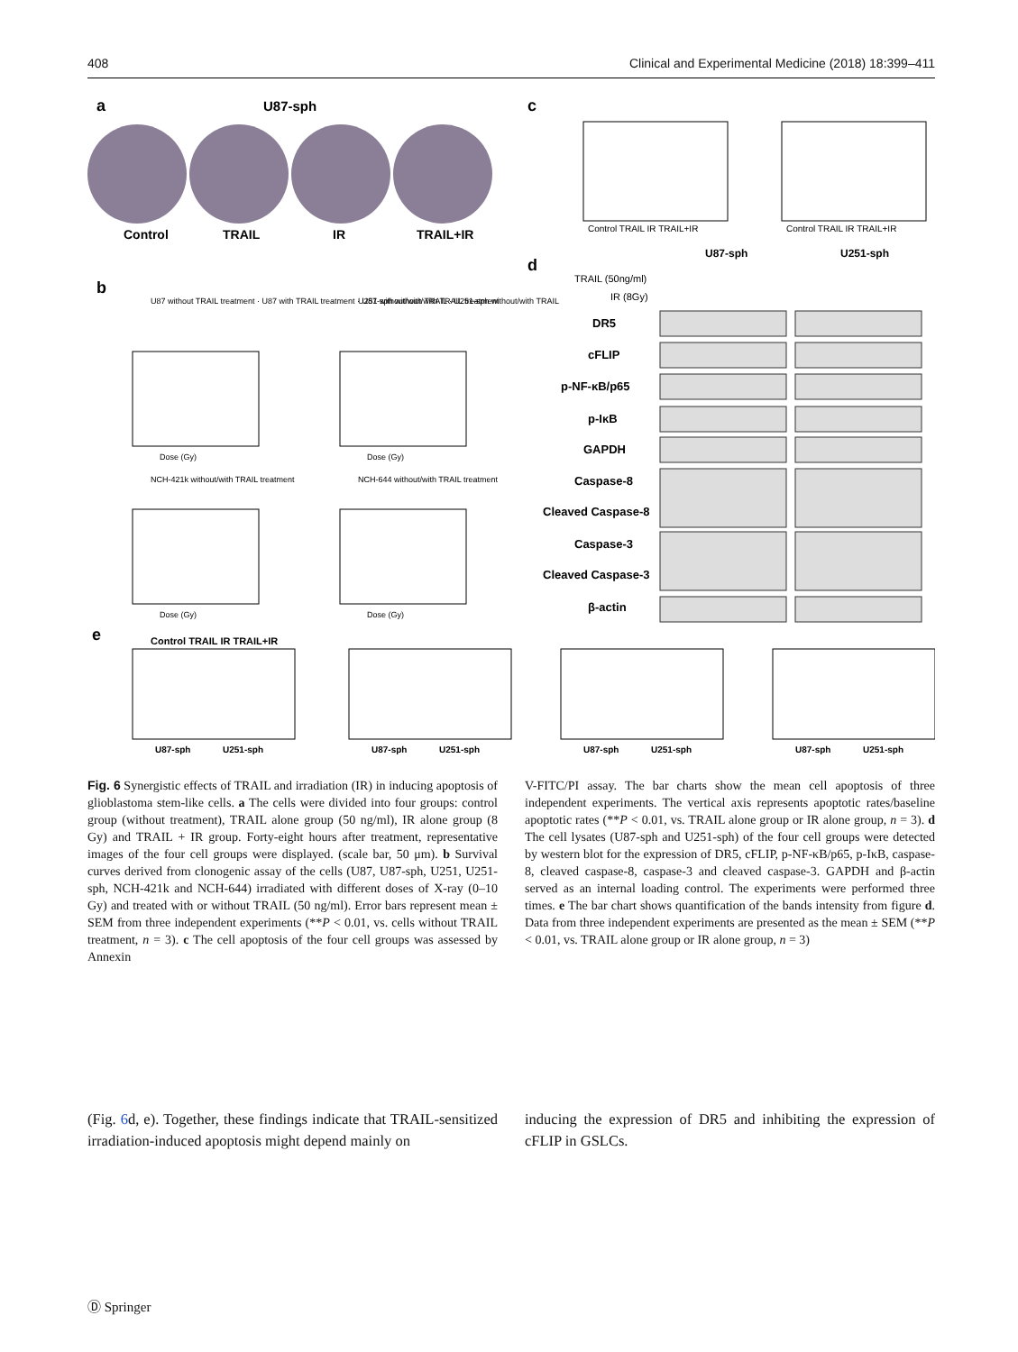408 Clinical and Experimental Medicine (2018) 18:399–411
a
U87-sph
Control
TRAIL
IR
TRAIL+IR
b
U87 without TRAIL treatment · U87 with TRAIL treatment · U87-sph without/with TRAIL treatment
U251 without/with TRAIL · U251-sph without/with TRAIL
Dose (Gy)
Dose (Gy)
NCH-421k without/with TRAIL treatment
NCH-644 without/with TRAIL treatment
Dose (Gy)
Dose (Gy)
c
Control TRAIL IR TRAIL+IR
Control TRAIL IR TRAIL+IR
d
U87-sph
U251-sph
TRAIL (50ng/ml)
IR (8Gy)
DR5
cFLIP
p-NF-κB/p65
p-IκB
GAPDH
Caspase-8
Cleaved Caspase-8
Caspase-3
Cleaved Caspase-3
β-actin
e
Control TRAIL IR TRAIL+IR
U87-sph
U251-sph
U87-sph
U251-sph
U87-sph
U251-sph
U87-sph
U251-sph
Fig. 6 Synergistic effects of TRAIL and irradiation (IR) in inducing apoptosis of glioblastoma stem-like cells. a The cells were divided into four groups: control group (without treatment), TRAIL alone group (50 ng/ml), IR alone group (8 Gy) and TRAIL + IR group. Forty-eight hours after treatment, representative images of the four cell groups were displayed. (scale bar, 50 μm). b Survival curves derived from clonogenic assay of the cells (U87, U87-sph, U251, U251-sph, NCH-421k and NCH-644) irradiated with different doses of X-ray (0–10 Gy) and treated with or without TRAIL (50 ng/ml). Error bars represent mean ± SEM from three independent experiments (**P < 0.01, vs. cells without TRAIL treatment, n = 3). c The cell apoptosis of the four cell groups was assessed by Annexin
V-FITC/PI assay. The bar charts show the mean cell apoptosis of three independent experiments. The vertical axis represents apoptotic rates/baseline apoptotic rates (**P < 0.01, vs. TRAIL alone group or IR alone group, n = 3). d The cell lysates (U87-sph and U251-sph) of the four cell groups were detected by western blot for the expression of DR5, cFLIP, p-NF-κB/p65, p-IκB, caspase-8, cleaved caspase-8, caspase-3 and cleaved caspase-3. GAPDH and β-actin served as an internal loading control. The experiments were performed three times. e The bar chart shows quantification of the bands intensity from figure d. Data from three independent experiments are presented as the mean ± SEM (**P < 0.01, vs. TRAIL alone group or IR alone group, n = 3)
(Fig. 6d, e). Together, these findings indicate that TRAIL-sensitized irradiation-induced apoptosis might depend mainly on
inducing the expression of DR5 and inhibiting the expression of cFLIP in GSLCs.
Ⓓ Springer